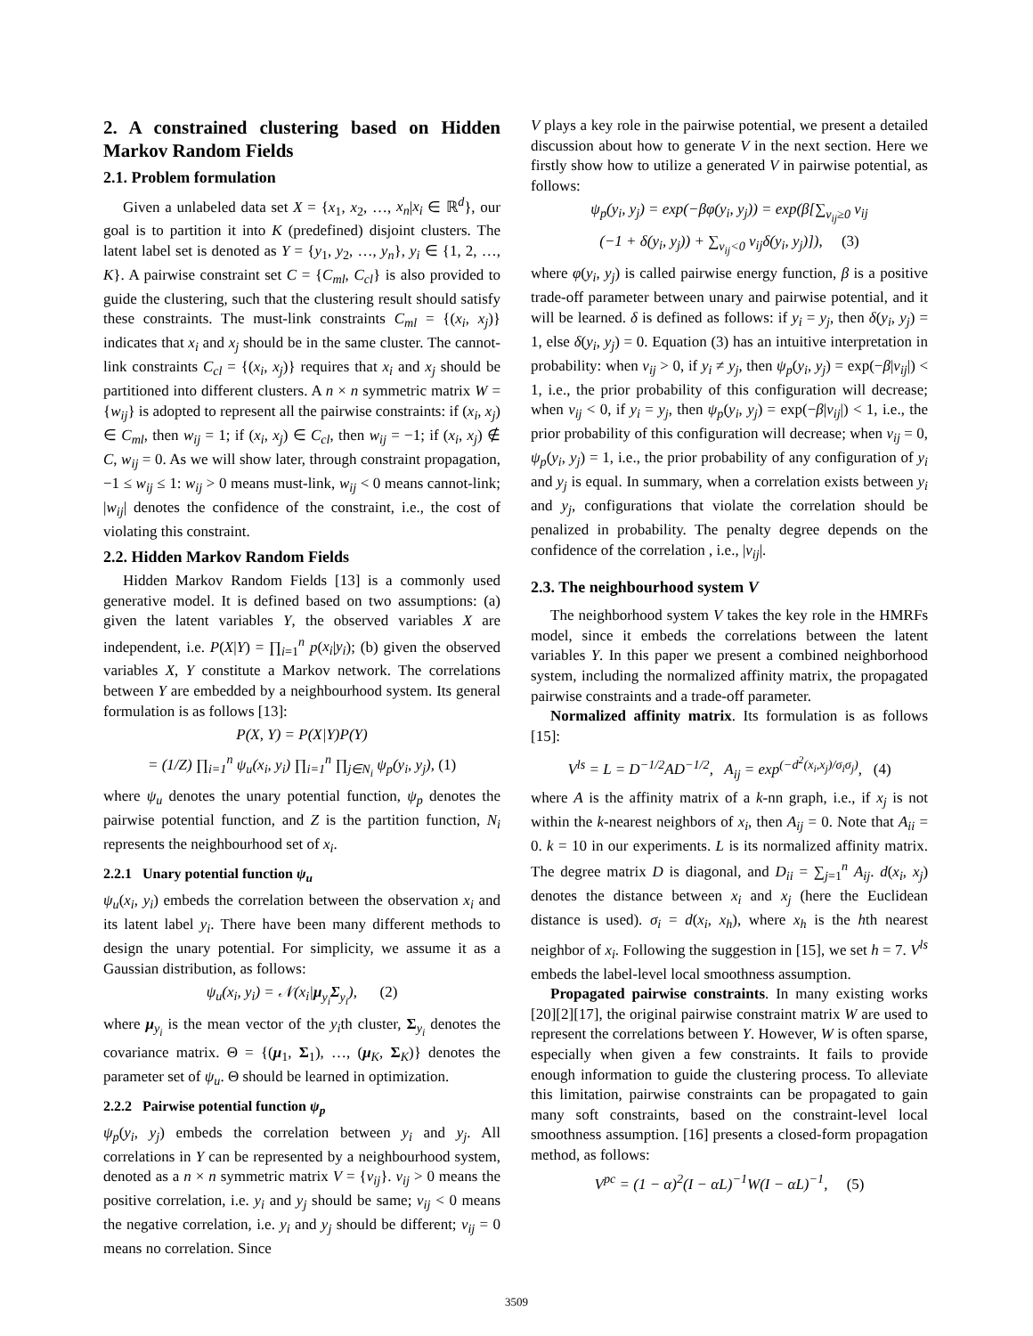2. A constrained clustering based on Hidden Markov Random Fields
2.1. Problem formulation
Given a unlabeled data set X = {x<sub>1</sub>, x<sub>2</sub>, …, x<sub>n</sub>|x<sub>i</sub> ∈ ℝ<sup>d</sup>}, our goal is to partition it into K (predefined) disjoint clusters. The latent label set is denoted as Y = {y<sub>1</sub>, y<sub>2</sub>, …, y<sub>n</sub>}, y<sub>i</sub> ∈ {1, 2, …, K}. A pairwise constraint set C = {C<sub>ml</sub>, C<sub>cl</sub>} is also provided to guide the clustering, such that the clustering result should satisfy these constraints. The must-link constraints C<sub>ml</sub> = {(x<sub>i</sub>, x<sub>j</sub>)} indicates that x<sub>i</sub> and x<sub>j</sub> should be in the same cluster. The cannot-link constraints C<sub>cl</sub> = {(x<sub>i</sub>, x<sub>j</sub>)} requires that x<sub>i</sub> and x<sub>j</sub> should be partitioned into different clusters. A n × n symmetric matrix W = {w<sub>ij</sub>} is adopted to represent all the pairwise constraints: if (x<sub>i</sub>, x<sub>j</sub>) ∈ C<sub>ml</sub>, then w<sub>ij</sub> = 1; if (x<sub>i</sub>, x<sub>j</sub>) ∈ C<sub>cl</sub>, then w<sub>ij</sub> = −1; if (x<sub>i</sub>, x<sub>j</sub>) ∉ C, w<sub>ij</sub> = 0. As we will show later, through constraint propagation, −1 ≤ w<sub>ij</sub> ≤ 1: w<sub>ij</sub> > 0 means must-link, w<sub>ij</sub> < 0 means cannot-link; |w<sub>ij</sub>| denotes the confidence of the constraint, i.e., the cost of violating this constraint.
2.2. Hidden Markov Random Fields
Hidden Markov Random Fields [13] is a commonly used generative model. It is defined based on two assumptions: (a) given the latent variables Y, the observed variables X are independent, i.e. P(X|Y) = ∏<sub>i=1</sub><sup>n</sup> p(x<sub>i</sub>|y<sub>i</sub>); (b) given the observed variables X, Y constitute a Markov network. The correlations between Y are embedded by a neighbourhood system. Its general formulation is as follows [13]:
P(X, Y) = P(X|Y)P(Y)
= (1/Z) ∏<sub>i=1</sub><sup>n</sup> ψ<sub>u</sub>(x<sub>i</sub>, y<sub>i</sub>) ∏<sub>i=1</sub><sup>n</sup> ∏<sub>j∈N<sub>i</sub></sub> ψ<sub>p</sub>(y<sub>i</sub>, y<sub>j</sub>), (1)
where ψ<sub>u</sub> denotes the unary potential function, ψ<sub>p</sub> denotes the pairwise potential function, and Z is the partition function, N<sub>i</sub> represents the neighbourhood set of x<sub>i</sub>.
2.2.1 Unary potential function ψ<sub>u</sub>
ψ<sub>u</sub>(x<sub>i</sub>, y<sub>i</sub>) embeds the correlation between the observation x<sub>i</sub> and its latent label y<sub>i</sub>. There have been many different methods to design the unary potential. For simplicity, we assume it as a Gaussian distribution, as follows:
ψ<sub>u</sub>(x<sub>i</sub>, y<sub>i</sub>) = 𝒩(x<sub>i</sub>|μ<sub>y<sub>i</sub></sub>Σ<sub>y<sub>i</sub></sub>), (2)
where μ<sub>y<sub>i</sub></sub> is the mean vector of the y<sub>i</sub>th cluster, Σ<sub>y<sub>i</sub></sub> denotes the covariance matrix. Θ = {(μ<sub>1</sub>, Σ<sub>1</sub>), …, (μ<sub>K</sub>, Σ<sub>K</sub>)} denotes the parameter set of ψ<sub>u</sub>. Θ should be learned in optimization.
2.2.2 Pairwise potential function ψ<sub>p</sub>
ψ<sub>p</sub>(y<sub>i</sub>, y<sub>j</sub>) embeds the correlation between y<sub>i</sub> and y<sub>j</sub>. All correlations in Y can be represented by a neighbourhood system, denoted as a n × n symmetric matrix V = {v<sub>ij</sub>}. v<sub>ij</sub> > 0 means the positive correlation, i.e. y<sub>i</sub> and y<sub>j</sub> should be same; v<sub>ij</sub> < 0 means the negative correlation, i.e. y<sub>i</sub> and y<sub>j</sub> should be different; v<sub>ij</sub> = 0 means no correlation. Since
V plays a key role in the pairwise potential, we present a detailed discussion about how to generate V in the next section. Here we firstly show how to utilize a generated V in pairwise potential, as follows:
ψ<sub>p</sub>(y<sub>i</sub>, y<sub>j</sub>) = exp(−βφ(y<sub>i</sub>, y<sub>j</sub>)) = exp(β[∑<sub>v<sub>ij</sub>≥0</sub> v<sub>ij</sub>
(−1 + δ(y<sub>i</sub>, y<sub>j</sub>)) + ∑<sub>v<sub>ij</sub><0</sub> v<sub>ij</sub>δ(y<sub>i</sub>, y<sub>j</sub>)]), (3)
where φ(y<sub>i</sub>, y<sub>j</sub>) is called pairwise energy function, β is a positive trade-off parameter between unary and pairwise potential, and it will be learned. δ is defined as follows: if y<sub>i</sub> = y<sub>j</sub>, then δ(y<sub>i</sub>, y<sub>j</sub>) = 1, else δ(y<sub>i</sub>, y<sub>j</sub>) = 0. Equation (3) has an intuitive interpretation in probability: when v<sub>ij</sub> > 0, if y<sub>i</sub> ≠ y<sub>j</sub>, then ψ<sub>p</sub>(y<sub>i</sub>, y<sub>j</sub>) = exp(−β|v<sub>ij</sub>|) < 1, i.e., the prior probability of this configuration will decrease; when v<sub>ij</sub> < 0, if y<sub>i</sub> = y<sub>j</sub>, then ψ<sub>p</sub>(y<sub>i</sub>, y<sub>j</sub>) = exp(−β|v<sub>ij</sub>|) < 1, i.e., the prior probability of this configuration will decrease; when v<sub>ij</sub> = 0, ψ<sub>p</sub>(y<sub>i</sub>, y<sub>j</sub>) = 1, i.e., the prior probability of any configuration of y<sub>i</sub> and y<sub>j</sub> is equal. In summary, when a correlation exists between y<sub>i</sub> and y<sub>j</sub>, configurations that violate the correlation should be penalized in probability. The penalty degree depends on the confidence of the correlation , i.e., |v<sub>ij</sub>|.
2.3. The neighbourhood system V
The neighborhood system V takes the key role in the HMRFs model, since it embeds the correlations between the latent variables Y. In this paper we present a combined neighborhood system, including the normalized affinity matrix, the propagated pairwise constraints and a trade-off parameter.
Normalized affinity matrix. Its formulation is as follows [15]:
V<sup>ls</sup> = L = D<sup>−1/2</sup>AD<sup>−1/2</sup>, A<sub>ij</sub> = exp<sup>(−d<sup>2</sup>(x<sub>i</sub>,x<sub>j</sub>)/σ<sub>i</sub>σ<sub>j</sub>)</sup>, (4)
where A is the affinity matrix of a k-nn graph, i.e., if x<sub>j</sub> is not within the k-nearest neighbors of x<sub>i</sub>, then A<sub>ij</sub> = 0. Note that A<sub>ii</sub> = 0. k = 10 in our experiments. L is its normalized affinity matrix. The degree matrix D is diagonal, and D<sub>ii</sub> = ∑<sub>j=1</sub><sup>n</sup> A<sub>ij</sub>. d(x<sub>i</sub>, x<sub>j</sub>) denotes the distance between x<sub>i</sub> and x<sub>j</sub> (here the Euclidean distance is used). σ<sub>i</sub> = d(x<sub>i</sub>, x<sub>h</sub>), where x<sub>h</sub> is the hth nearest neighbor of x<sub>i</sub>. Following the suggestion in [15], we set h = 7. V<sup>ls</sup> embeds the label-level local smoothness assumption.
Propagated pairwise constraints. In many existing works [20][2][17], the original pairwise constraint matrix W are used to represent the correlations between Y. However, W is often sparse, especially when given a few constraints. It fails to provide enough information to guide the clustering process. To alleviate this limitation, pairwise constraints can be propagated to gain many soft constraints, based on the constraint-level local smoothness assumption. [16] presents a closed-form propagation method, as follows:
V<sup>pc</sup> = (1 − α)<sup>2</sup>(I − αL)<sup>−1</sup>W(I − αL)<sup>−1</sup>, (5)
3509